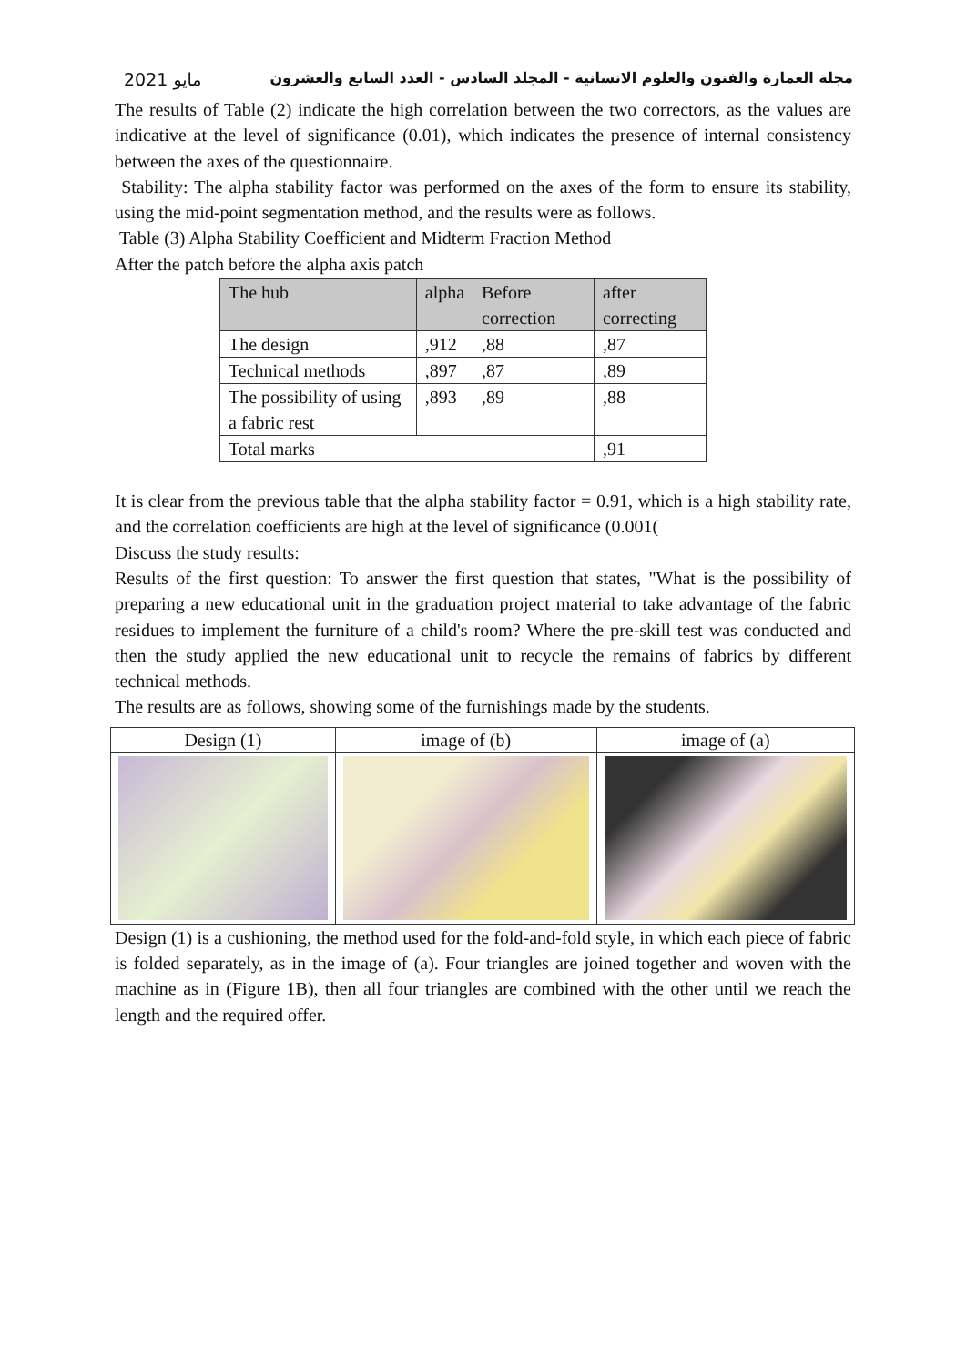مايو 2021 مجلة العمارة والفنون والعلوم الانسانية - المجلد السادس - العدد السابع والعشرون
The results of Table (2) indicate the high correlation between the two correctors, as the values are indicative at the level of significance (0.01), which indicates the presence of internal consistency between the axes of the questionnaire.
Stability: The alpha stability factor was performed on the axes of the form to ensure its stability, using the mid-point segmentation method, and the results were as follows.
Table (3) Alpha Stability Coefficient and Midterm Fraction Method
After the patch before the alpha axis patch
| The hub | alpha | Before correction | after correcting |
| The design | ,912 | ,88 | ,87 |
| Technical methods | ,897 | ,87 | ,89 |
| The possibility of using a fabric rest | ,893 | ,89 | ,88 |
| Total marks | | | ,91 |
It is clear from the previous table that the alpha stability factor = 0.91, which is a high stability rate, and the correlation coefficients are high at the level of significance (0.001(
Discuss the study results:
Results of the first question: To answer the first question that states, "What is the possibility of preparing a new educational unit in the graduation project material to take advantage of the fabric residues to implement the furniture of a child's room? Where the pre-skill test was conducted and then the study applied the new educational unit to recycle the remains of fabrics by different technical methods.
The results are as follows, showing some of the furnishings made by the students.
| Design (1) | image of (b) | image of (a) |
Design (1) is a cushioning, the method used for the fold-and-fold style, in which each piece of fabric is folded separately, as in the image of (a). Four triangles are joined together and woven with the machine as in (Figure 1B), then all four triangles are combined with the other until we reach the length and the required offer.